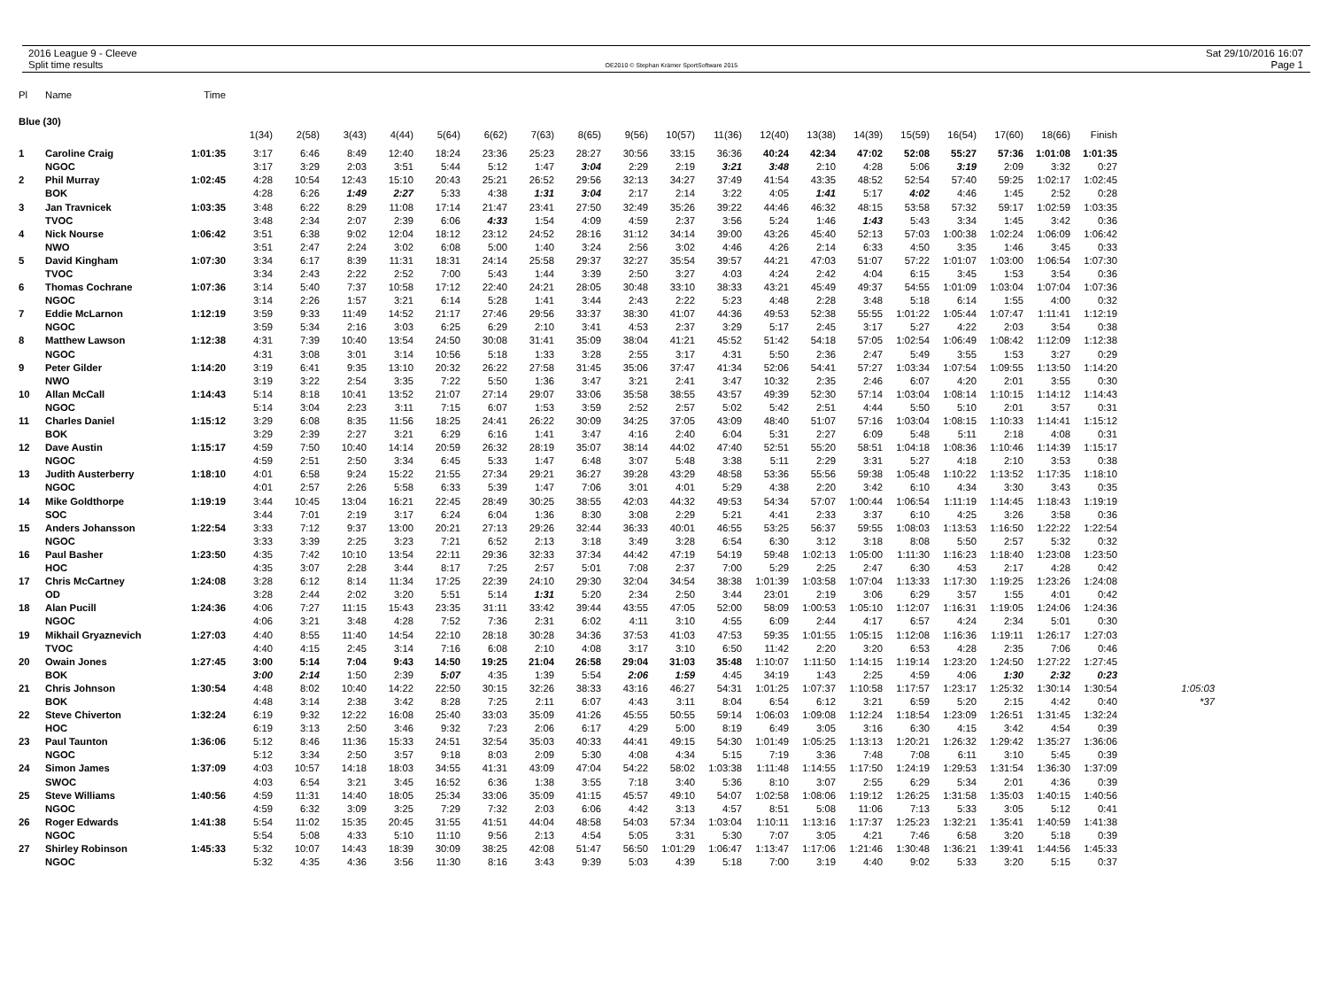2016 League 9 - Cleeve
Split time results
OE2010 © Stephan Krämer SportSoftware 2015
Sat 29/10/2016 16:07
Page 1
| Pl | Name | Time | | | | | | | | | | | | | | | | | | | | |
| --- | --- | --- | --- | --- | --- | --- | --- | --- | --- | --- | --- | --- | --- | --- | --- | --- | --- | --- | --- | --- | --- | --- |
| Blue (30) | | | | | | | | | | | | | | | | | | | | | | |
| | | | 1(34) | 2(58) | 3(43) | 4(44) | 5(64) | 6(62) | 7(63) | 8(65) | 9(56) | 10(57) | 11(36) | 12(40) | 13(38) | 14(39) | 15(59) | 16(54) | 17(60) | 18(66) | Finish | |
| 1 | Caroline Craig | 1:01:35 | 3:17 | 6:46 | 8:49 | 12:40 | 18:24 | 23:36 | 25:23 | 28:27 | 30:56 | 33:15 | 36:36 | 40:24 | 42:34 | 47:02 | 52:08 | 55:27 | 57:36 | 1:01:08 | 1:01:35 | |
| | NGOC | | 3:17 | 3:29 | 2:03 | 3:51 | 5:44 | 5:12 | 1:47 | 3:04 | 2:29 | 2:19 | 3:21 | 3:48 | 2:10 | 4:28 | 5:06 | 3:19 | 2:09 | 3:32 | 0:27 | |
| 2 | Phil Murray | 1:02:45 | 4:28 | 10:54 | 12:43 | 15:10 | 20:43 | 25:21 | 26:52 | 29:56 | 32:13 | 34:27 | 37:49 | 41:54 | 43:35 | 48:52 | 52:54 | 57:40 | 59:25 | 1:02:17 | 1:02:45 | |
| | BOK | | 4:28 | 6:26 | 1:49 | 2:27 | 5:33 | 4:38 | 1:31 | 3:04 | 2:17 | 2:14 | 3:22 | 4:05 | 1:41 | 5:17 | 4:02 | 4:46 | 1:45 | 2:52 | 0:28 | |
| 3 | Jan Travnicek | 1:03:35 | 3:48 | 6:22 | 8:29 | 11:08 | 17:14 | 21:47 | 23:41 | 27:50 | 32:49 | 35:26 | 39:22 | 44:46 | 46:32 | 48:15 | 53:58 | 57:32 | 59:17 | 1:02:59 | 1:03:35 | |
| | TVOC | | 3:48 | 2:34 | 2:07 | 2:39 | 6:06 | 4:33 | 1:54 | 4:09 | 4:59 | 2:37 | 3:56 | 5:24 | 1:46 | 1:43 | 5:43 | 3:34 | 1:45 | 3:42 | 0:36 | |
| 4 | Nick Nourse | 1:06:42 | 3:51 | 6:38 | 9:02 | 12:04 | 18:12 | 23:12 | 24:52 | 28:16 | 31:12 | 34:14 | 39:00 | 43:26 | 45:40 | 52:13 | 57:03 | 1:00:38 | 1:02:24 | 1:06:09 | 1:06:42 | |
| | NWO | | 3:51 | 2:47 | 2:24 | 3:02 | 6:08 | 5:00 | 1:40 | 3:24 | 2:56 | 3:02 | 4:46 | 4:26 | 2:14 | 6:33 | 4:50 | 3:35 | 1:46 | 3:45 | 0:33 | |
| 5 | David Kingham | 1:07:30 | 3:34 | 6:17 | 8:39 | 11:31 | 18:31 | 24:14 | 25:58 | 29:37 | 32:27 | 35:54 | 39:57 | 44:21 | 47:03 | 51:07 | 57:22 | 1:01:07 | 1:03:00 | 1:06:54 | 1:07:30 | |
| | TVOC | | 3:34 | 2:43 | 2:22 | 2:52 | 7:00 | 5:43 | 1:44 | 3:39 | 2:50 | 3:27 | 4:03 | 4:24 | 2:42 | 4:04 | 6:15 | 3:45 | 1:53 | 3:54 | 0:36 | |
| 6 | Thomas Cochrane | 1:07:36 | 3:14 | 5:40 | 7:37 | 10:58 | 17:12 | 22:40 | 24:21 | 28:05 | 30:48 | 33:10 | 38:33 | 43:21 | 45:49 | 49:37 | 54:55 | 1:01:09 | 1:03:04 | 1:07:04 | 1:07:36 | |
| | NGOC | | 3:14 | 2:26 | 1:57 | 3:21 | 6:14 | 5:28 | 1:41 | 3:44 | 2:43 | 2:22 | 5:23 | 4:48 | 2:28 | 3:48 | 5:18 | 6:14 | 1:55 | 4:00 | 0:32 | |
| 7 | Eddie McLarnon | 1:12:19 | 3:59 | 9:33 | 11:49 | 14:52 | 21:17 | 27:46 | 29:56 | 33:37 | 38:30 | 41:07 | 44:36 | 49:53 | 52:38 | 55:55 | 1:01:22 | 1:05:44 | 1:07:47 | 1:11:41 | 1:12:19 | |
| | NGOC | | 3:59 | 5:34 | 2:16 | 3:03 | 6:25 | 6:29 | 2:10 | 3:41 | 4:53 | 2:37 | 3:29 | 5:17 | 2:45 | 3:17 | 5:27 | 4:22 | 2:03 | 3:54 | 0:38 | |
| 8 | Matthew Lawson | 1:12:38 | 4:31 | 7:39 | 10:40 | 13:54 | 24:50 | 30:08 | 31:41 | 35:09 | 38:04 | 41:21 | 45:52 | 51:42 | 54:18 | 57:05 | 1:02:54 | 1:06:49 | 1:08:42 | 1:12:09 | 1:12:38 | |
| | NGOC | | 4:31 | 3:08 | 3:01 | 3:14 | 10:56 | 5:18 | 1:33 | 3:28 | 2:55 | 3:17 | 4:31 | 5:50 | 2:36 | 2:47 | 5:49 | 3:55 | 1:53 | 3:27 | 0:29 | |
| 9 | Peter Gilder | 1:14:20 | 3:19 | 6:41 | 9:35 | 13:10 | 20:32 | 26:22 | 27:58 | 31:45 | 35:06 | 37:47 | 41:34 | 52:06 | 54:41 | 57:27 | 1:03:34 | 1:07:54 | 1:09:55 | 1:13:50 | 1:14:20 | |
| | NWO | | 3:19 | 3:22 | 2:54 | 3:35 | 7:22 | 5:50 | 1:36 | 3:47 | 3:21 | 2:41 | 3:47 | 10:32 | 2:35 | 2:46 | 6:07 | 4:20 | 2:01 | 3:55 | 0:30 | |
| 10 | Allan McCall | 1:14:43 | 5:14 | 8:18 | 10:41 | 13:52 | 21:07 | 27:14 | 29:07 | 33:06 | 35:58 | 38:55 | 43:57 | 49:39 | 52:30 | 57:14 | 1:03:04 | 1:08:14 | 1:10:15 | 1:14:12 | 1:14:43 | |
| | NGOC | | 5:14 | 3:04 | 2:23 | 3:11 | 7:15 | 6:07 | 1:53 | 3:59 | 2:52 | 2:57 | 5:02 | 5:42 | 2:51 | 4:44 | 5:50 | 5:10 | 2:01 | 3:57 | 0:31 | |
| 11 | Charles Daniel | 1:15:12 | 3:29 | 6:08 | 8:35 | 11:56 | 18:25 | 24:41 | 26:22 | 30:09 | 34:25 | 37:05 | 43:09 | 48:40 | 51:07 | 57:16 | 1:03:04 | 1:08:15 | 1:10:33 | 1:14:41 | 1:15:12 | |
| | BOK | | 3:29 | 2:39 | 2:27 | 3:21 | 6:29 | 6:16 | 1:41 | 3:47 | 4:16 | 2:40 | 6:04 | 5:31 | 2:27 | 6:09 | 5:48 | 5:11 | 2:18 | 4:08 | 0:31 | |
| 12 | Dave Austin | 1:15:17 | 4:59 | 7:50 | 10:40 | 14:14 | 20:59 | 26:32 | 28:19 | 35:07 | 38:14 | 44:02 | 47:40 | 52:51 | 55:20 | 58:51 | 1:04:18 | 1:08:36 | 1:10:46 | 1:14:39 | 1:15:17 | |
| | NGOC | | 4:59 | 2:51 | 2:50 | 3:34 | 6:45 | 5:33 | 1:47 | 6:48 | 3:07 | 5:48 | 3:38 | 5:11 | 2:29 | 3:31 | 5:27 | 4:18 | 2:10 | 3:53 | 0:38 | |
| 13 | Judith Austerberry | 1:18:10 | 4:01 | 6:58 | 9:24 | 15:22 | 21:55 | 27:34 | 29:21 | 36:27 | 39:28 | 43:29 | 48:58 | 53:36 | 55:56 | 59:38 | 1:05:48 | 1:10:22 | 1:13:52 | 1:17:35 | 1:18:10 | |
| | NGOC | | 4:01 | 2:57 | 2:26 | 5:58 | 6:33 | 5:39 | 1:47 | 7:06 | 3:01 | 4:01 | 5:29 | 4:38 | 2:20 | 3:42 | 6:10 | 4:34 | 3:30 | 3:43 | 0:35 | |
| 14 | Mike Goldthorpe | 1:19:19 | 3:44 | 10:45 | 13:04 | 16:21 | 22:45 | 28:49 | 30:25 | 38:55 | 42:03 | 44:32 | 49:53 | 54:34 | 57:07 | 1:00:44 | 1:06:54 | 1:11:19 | 1:14:45 | 1:18:43 | 1:19:19 | |
| | SOC | | 3:44 | 7:01 | 2:19 | 3:17 | 6:24 | 6:04 | 1:36 | 8:30 | 3:08 | 2:29 | 5:21 | 4:41 | 2:33 | 3:37 | 6:10 | 4:25 | 3:26 | 3:58 | 0:36 | |
| 15 | Anders Johansson | 1:22:54 | 3:33 | 7:12 | 9:37 | 13:00 | 20:21 | 27:13 | 29:26 | 32:44 | 36:33 | 40:01 | 46:55 | 53:25 | 56:37 | 59:55 | 1:08:03 | 1:13:53 | 1:16:50 | 1:22:22 | 1:22:54 | |
| | NGOC | | 3:33 | 3:39 | 2:25 | 3:23 | 7:21 | 6:52 | 2:13 | 3:18 | 3:49 | 3:28 | 6:54 | 6:30 | 3:12 | 3:18 | 8:08 | 5:50 | 2:57 | 5:32 | 0:32 | |
| 16 | Paul Basher | 1:23:50 | 4:35 | 7:42 | 10:10 | 13:54 | 22:11 | 29:36 | 32:33 | 37:34 | 44:42 | 47:19 | 54:19 | 59:48 | 1:02:13 | 1:05:00 | 1:11:30 | 1:16:23 | 1:18:40 | 1:23:08 | 1:23:50 | |
| | HOC | | 4:35 | 3:07 | 2:28 | 3:44 | 8:17 | 7:25 | 2:57 | 5:01 | 7:08 | 2:37 | 7:00 | 5:29 | 2:25 | 2:47 | 6:30 | 4:53 | 2:17 | 4:28 | 0:42 | |
| 17 | Chris McCartney | 1:24:08 | 3:28 | 6:12 | 8:14 | 11:34 | 17:25 | 22:39 | 24:10 | 29:30 | 32:04 | 34:54 | 38:38 | 1:01:39 | 1:03:58 | 1:07:04 | 1:13:33 | 1:17:30 | 1:19:25 | 1:23:26 | 1:24:08 | |
| | OD | | 3:28 | 2:44 | 2:02 | 3:20 | 5:51 | 5:14 | 1:31 | 5:20 | 2:34 | 2:50 | 3:44 | 23:01 | 2:19 | 3:06 | 6:29 | 3:57 | 1:55 | 4:01 | 0:42 | |
| 18 | Alan Pucill | 1:24:36 | 4:06 | 7:27 | 11:15 | 15:43 | 23:35 | 31:11 | 33:42 | 39:44 | 43:55 | 47:05 | 52:00 | 58:09 | 1:00:53 | 1:05:10 | 1:12:07 | 1:16:31 | 1:19:05 | 1:24:06 | 1:24:36 | |
| | NGOC | | 4:06 | 3:21 | 3:48 | 4:28 | 7:52 | 7:36 | 2:31 | 6:02 | 4:11 | 3:10 | 4:55 | 6:09 | 2:44 | 4:17 | 6:57 | 4:24 | 2:34 | 5:01 | 0:30 | |
| 19 | Mikhail Gryaznevich | 1:27:03 | 4:40 | 8:55 | 11:40 | 14:54 | 22:10 | 28:18 | 30:28 | 34:36 | 37:53 | 41:03 | 47:53 | 59:35 | 1:01:55 | 1:05:15 | 1:12:08 | 1:16:36 | 1:19:11 | 1:26:17 | 1:27:03 | |
| | TVOC | | 4:40 | 4:15 | 2:45 | 3:14 | 7:16 | 6:08 | 2:10 | 4:08 | 3:17 | 3:10 | 6:50 | 11:42 | 2:20 | 3:20 | 6:53 | 4:28 | 2:35 | 7:06 | 0:46 | |
| 20 | Owain Jones | 1:27:45 | 3:00 | 5:14 | 7:04 | 9:43 | 14:50 | 19:25 | 21:04 | 26:58 | 29:04 | 31:03 | 35:48 | 1:10:07 | 1:11:50 | 1:14:15 | 1:19:14 | 1:23:20 | 1:24:50 | 1:27:22 | 1:27:45 | |
| | BOK | | 3:00 | 2:14 | 1:50 | 2:39 | 5:07 | 4:35 | 1:39 | 5:54 | 2:06 | 1:59 | 4:45 | 34:19 | 1:43 | 2:25 | 4:59 | 4:06 | 1:30 | 2:32 | 0:23 | |
| 21 | Chris Johnson | 1:30:54 | 4:48 | 8:02 | 10:40 | 14:22 | 22:50 | 30:15 | 32:26 | 38:33 | 43:16 | 46:27 | 54:31 | 1:01:25 | 1:07:37 | 1:10:58 | 1:17:57 | 1:23:17 | 1:25:32 | 1:30:14 | 1:30:54 | 1:05:03 |
| | BOK | | 4:48 | 3:14 | 2:38 | 3:42 | 8:28 | 7:25 | 2:11 | 6:07 | 4:43 | 3:11 | 8:04 | 6:54 | 6:12 | 3:21 | 6:59 | 5:20 | 2:15 | 4:42 | 0:40 | *37 |
| 22 | Steve Chiverton | 1:32:24 | 6:19 | 9:32 | 12:22 | 16:08 | 25:40 | 33:03 | 35:09 | 41:26 | 45:55 | 50:55 | 59:14 | 1:06:03 | 1:09:08 | 1:12:24 | 1:18:54 | 1:23:09 | 1:26:51 | 1:31:45 | 1:32:24 | |
| | HOC | | 6:19 | 3:13 | 2:50 | 3:46 | 9:32 | 7:23 | 2:06 | 6:17 | 4:29 | 5:00 | 8:19 | 6:49 | 3:05 | 3:16 | 6:30 | 4:15 | 3:42 | 4:54 | 0:39 | |
| 23 | Paul Taunton | 1:36:06 | 5:12 | 8:46 | 11:36 | 15:33 | 24:51 | 32:54 | 35:03 | 40:33 | 44:41 | 49:15 | 54:30 | 1:01:49 | 1:05:25 | 1:13:13 | 1:20:21 | 1:26:32 | 1:29:42 | 1:35:27 | 1:36:06 | |
| | NGOC | | 5:12 | 3:34 | 2:50 | 3:57 | 9:18 | 8:03 | 2:09 | 5:30 | 4:08 | 4:34 | 5:15 | 7:19 | 3:36 | 7:48 | 7:08 | 6:11 | 3:10 | 5:45 | 0:39 | |
| 24 | Simon James | 1:37:09 | 4:03 | 10:57 | 14:18 | 18:03 | 34:55 | 41:31 | 43:09 | 47:04 | 54:22 | 58:02 | 1:03:38 | 1:11:48 | 1:14:55 | 1:17:50 | 1:24:19 | 1:29:53 | 1:31:54 | 1:36:30 | 1:37:09 | |
| | SWOC | | 4:03 | 6:54 | 3:21 | 3:45 | 16:52 | 6:36 | 1:38 | 3:55 | 7:18 | 3:40 | 5:36 | 8:10 | 3:07 | 2:55 | 6:29 | 5:34 | 2:01 | 4:36 | 0:39 | |
| 25 | Steve Williams | 1:40:56 | 4:59 | 11:31 | 14:40 | 18:05 | 25:34 | 33:06 | 35:09 | 41:15 | 45:57 | 49:10 | 54:07 | 1:02:58 | 1:08:06 | 1:19:12 | 1:26:25 | 1:31:58 | 1:35:03 | 1:40:15 | 1:40:56 | |
| | NGOC | | 4:59 | 6:32 | 3:09 | 3:25 | 7:29 | 7:32 | 2:03 | 6:06 | 4:42 | 3:13 | 4:57 | 8:51 | 5:08 | 11:06 | 7:13 | 5:33 | 3:05 | 5:12 | 0:41 | |
| 26 | Roger Edwards | 1:41:38 | 5:54 | 11:02 | 15:35 | 20:45 | 31:55 | 41:51 | 44:04 | 48:58 | 54:03 | 57:34 | 1:03:04 | 1:10:11 | 1:13:16 | 1:17:37 | 1:25:23 | 1:32:21 | 1:35:41 | 1:40:59 | 1:41:38 | |
| | NGOC | | 5:54 | 5:08 | 4:33 | 5:10 | 11:10 | 9:56 | 2:13 | 4:54 | 5:05 | 3:31 | 5:30 | 7:07 | 3:05 | 4:21 | 7:46 | 6:58 | 3:20 | 5:18 | 0:39 | |
| 27 | Shirley Robinson | 1:45:33 | 5:32 | 10:07 | 14:43 | 18:39 | 30:09 | 38:25 | 42:08 | 51:47 | 56:50 | 1:01:29 | 1:06:47 | 1:13:47 | 1:17:06 | 1:21:46 | 1:30:48 | 1:36:21 | 1:39:41 | 1:44:56 | 1:45:33 | |
| | NGOC | | 5:32 | 4:35 | 4:36 | 3:56 | 11:30 | 8:16 | 3:43 | 9:39 | 5:03 | 4:39 | 5:18 | 7:00 | 3:19 | 4:40 | 9:02 | 5:33 | 3:20 | 5:15 | 0:37 | |